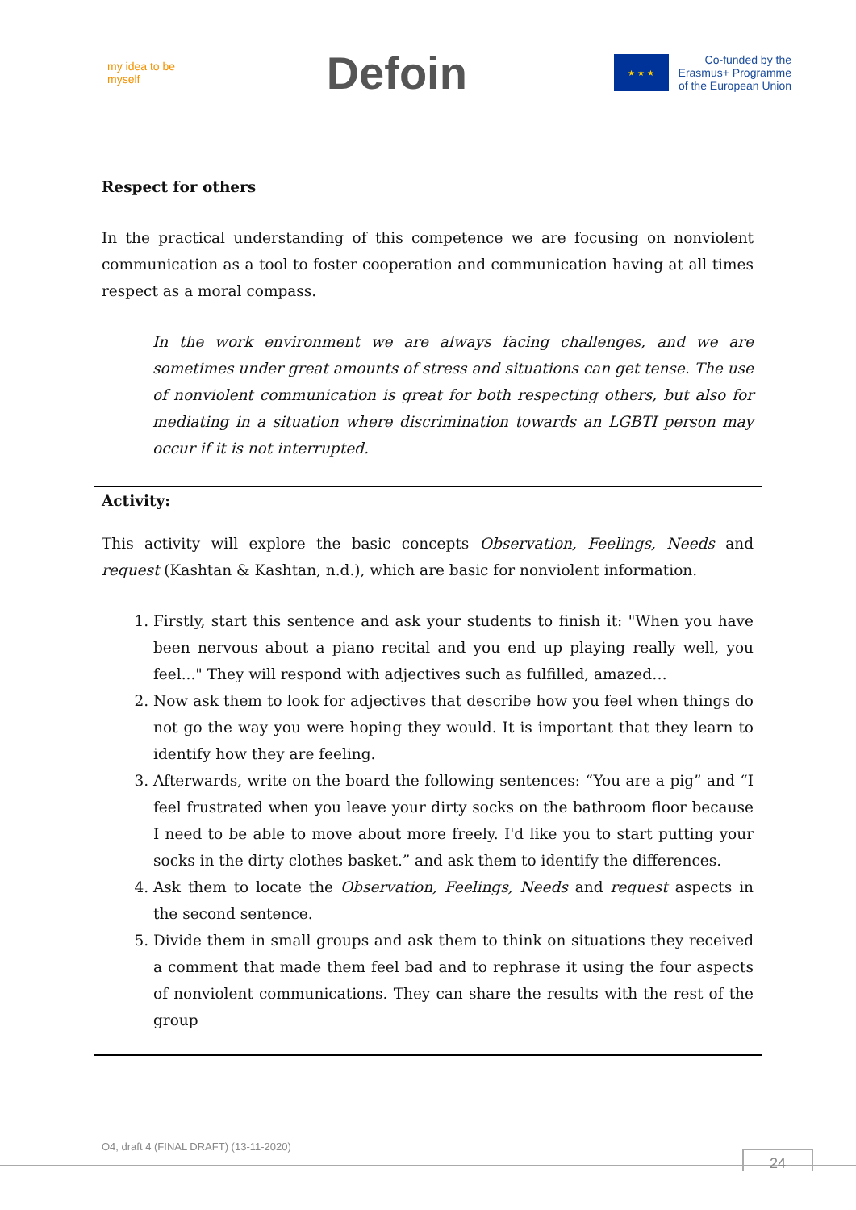my idea to be myself
Defoin
★ ★ ★
Co-funded by the
Erasmus+ Programme
of the European Union
Respect for others
In the practical understanding of this competence we are focusing on nonviolent communication as a tool to foster cooperation and communication having at all times respect as a moral compass.
In the work environment we are always facing challenges, and we are sometimes under great amounts of stress and situations can get tense. The use of nonviolent communication is great for both respecting others, but also for mediating in a situation where discrimination towards an LGBTI person may occur if it is not interrupted.
Activity:
This activity will explore the basic concepts Observation, Feelings, Needs and request (Kashtan & Kashtan, n.d.), which are basic for nonviolent information.
1. Firstly, start this sentence and ask your students to finish it: "When you have been nervous about a piano recital and you end up playing really well, you feel..." They will respond with adjectives such as fulfilled, amazed…
2. Now ask them to look for adjectives that describe how you feel when things do not go the way you were hoping they would. It is important that they learn to identify how they are feeling.
3. Afterwards, write on the board the following sentences: “You are a pig” and “I feel frustrated when you leave your dirty socks on the bathroom floor because I need to be able to move about more freely. I'd like you to start putting your socks in the dirty clothes basket.” and ask them to identify the differences.
4. Ask them to locate the Observation, Feelings, Needs and request aspects in the second sentence.
5. Divide them in small groups and ask them to think on situations they received a comment that made them feel bad and to rephrase it using the four aspects of nonviolent communications. They can share the results with the rest of the group
O4, draft 4 (FINAL DRAFT) (13-11-2020)
24